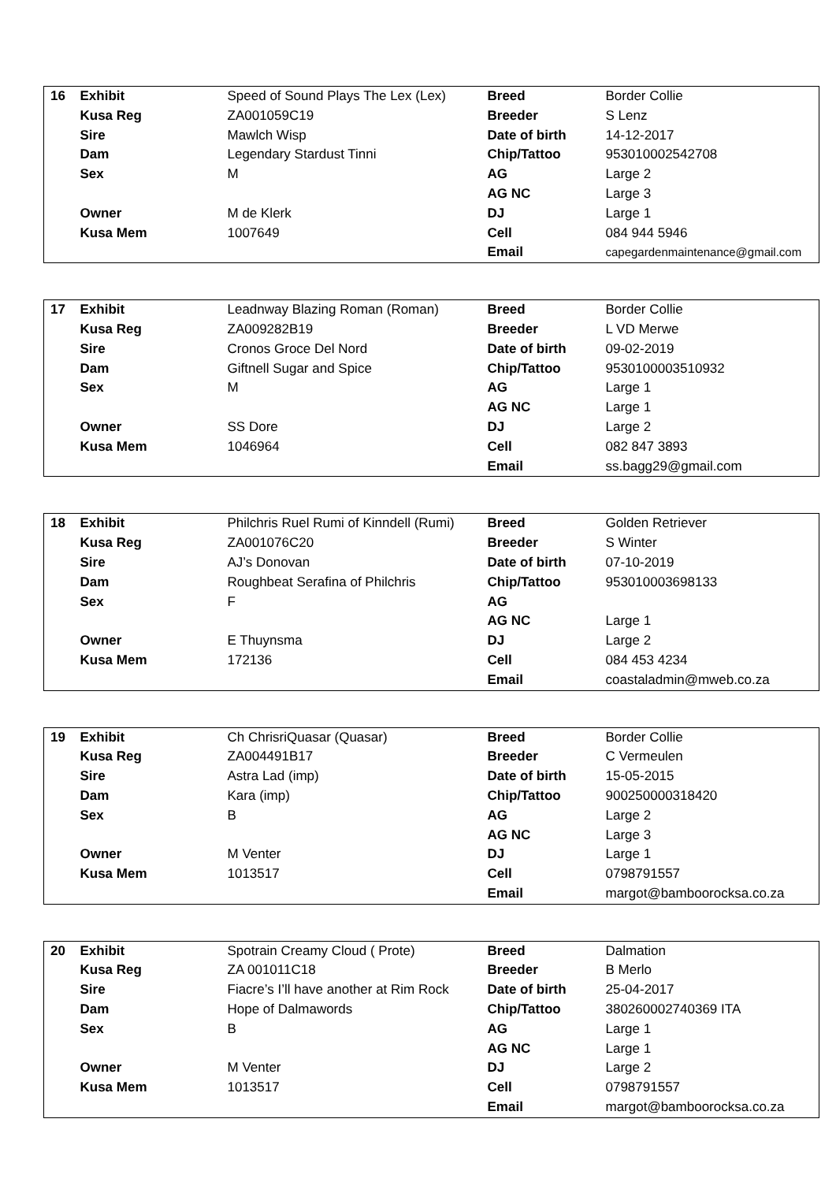| 16 | Exhibit | Speed of Sound Plays The Lex (Lex) | Breed | Border Collie |
| | Kusa Reg | ZA001059C19 | Breeder | S Lenz |
| | Sire | Mawlch Wisp | Date of birth | 14-12-2017 |
| | Dam | Legendary Stardust Tinni | Chip/Tattoo | 953010002542708 |
| | Sex | M | AG | Large 2 |
| | | | AG NC | Large 3 |
| | Owner | M de Klerk | DJ | Large 1 |
| | Kusa Mem | 1007649 | Cell | 084 944 5946 |
| | | | Email | capegardenmaintenance@gmail.com |
| 17 | Exhibit | Leadnway Blazing Roman (Roman) | Breed | Border Collie |
| | Kusa Reg | ZA009282B19 | Breeder | L VD Merwe |
| | Sire | Cronos Groce Del Nord | Date of birth | 09-02-2019 |
| | Dam | Giftnell Sugar and Spice | Chip/Tattoo | 9530100003510932 |
| | Sex | M | AG | Large 1 |
| | | | AG NC | Large 1 |
| | Owner | SS Dore | DJ | Large 2 |
| | Kusa Mem | 1046964 | Cell | 082 847 3893 |
| | | | Email | ss.bagg29@gmail.com |
| 18 | Exhibit | Philchris Ruel Rumi of Kinndell (Rumi) | Breed | Golden Retriever |
| | Kusa Reg | ZA001076C20 | Breeder | S Winter |
| | Sire | AJ’s Donovan | Date of birth | 07-10-2019 |
| | Dam | Roughbeat Serafina of Philchris | Chip/Tattoo | 953010003698133 |
| | Sex | F | AG | |
| | | | AG NC | Large 1 |
| | Owner | E Thuynsma | DJ | Large 2 |
| | Kusa Mem | 172136 | Cell | 084 453 4234 |
| | | | Email | coastaladmin@mweb.co.za |
| 19 | Exhibit | Ch ChrisriQuasar (Quasar) | Breed | Border Collie |
| | Kusa Reg | ZA004491B17 | Breeder | C Vermeulen |
| | Sire | Astra Lad (imp) | Date of birth | 15-05-2015 |
| | Dam | Kara (imp) | Chip/Tattoo | 900250000318420 |
| | Sex | B | AG | Large 2 |
| | | | AG NC | Large 3 |
| | Owner | M Venter | DJ | Large 1 |
| | Kusa Mem | 1013517 | Cell | 0798791557 |
| | | | Email | margot@bamboorocksa.co.za |
| 20 | Exhibit | Spotrain Creamy Cloud ( Prote) | Breed | Dalmation |
| | Kusa Reg | ZA 001011C18 | Breeder | B Merlo |
| | Sire | Fiacre’s I’ll have another at Rim Rock | Date of birth | 25-04-2017 |
| | Dam | Hope of Dalmawords | Chip/Tattoo | 380260002740369 ITA |
| | Sex | B | AG | Large 1 |
| | | | AG NC | Large 1 |
| | Owner | M Venter | DJ | Large 2 |
| | Kusa Mem | 1013517 | Cell | 0798791557 |
| | | | Email | margot@bamboorocksa.co.za |